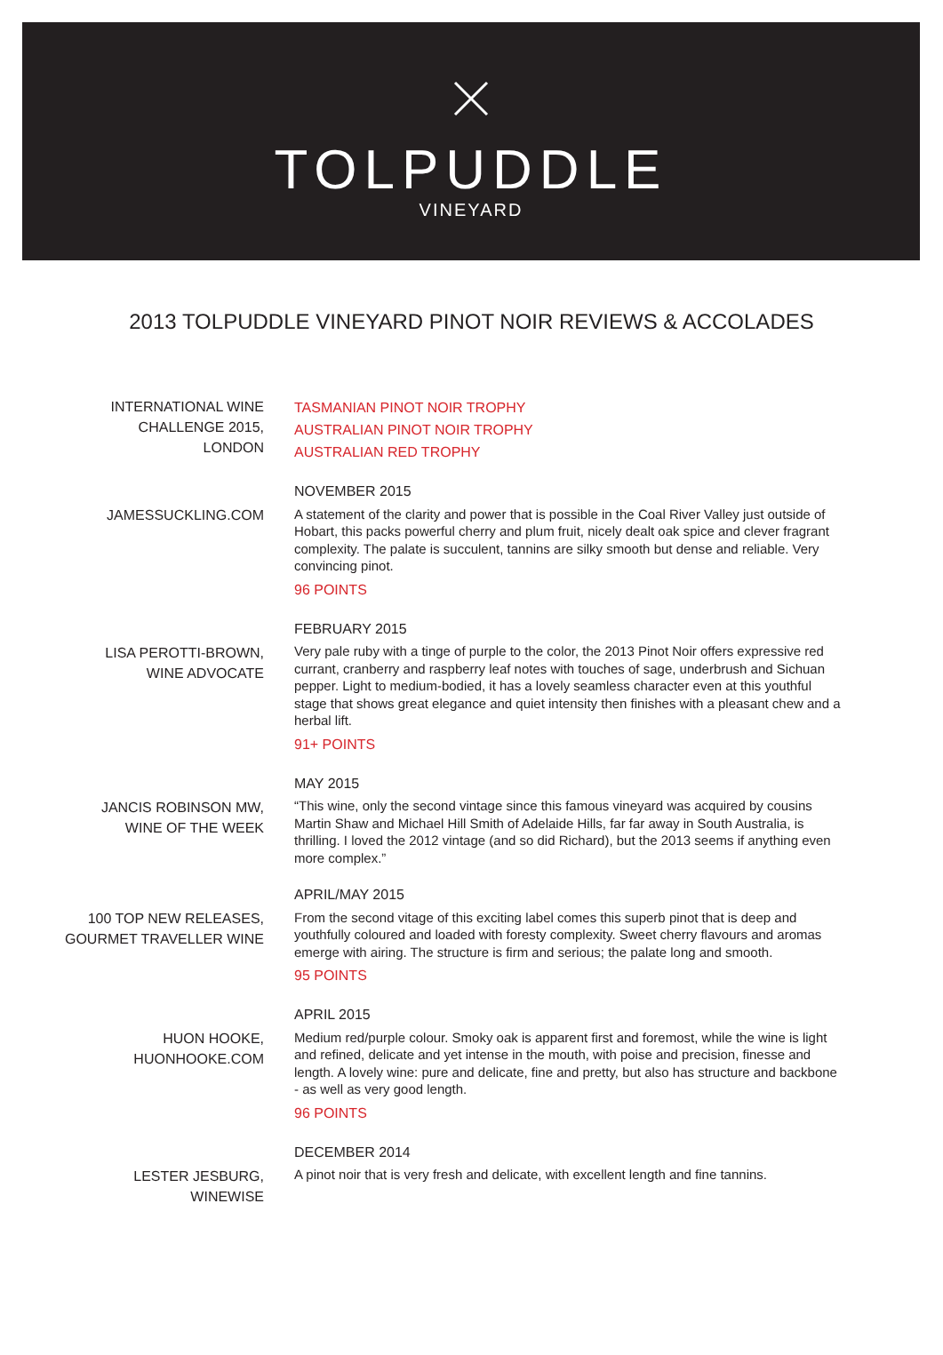TOLPUDDLE
VINEYARD
2013 TOLPUDDLE VINEYARD PINOT NOIR REVIEWS & ACCOLADES
INTERNATIONAL WINE
CHALLENGE 2015,
LONDON
TASMANIAN PINOT NOIR TROPHY
AUSTRALIAN PINOT NOIR TROPHY
AUSTRALIAN RED TROPHY
JAMESSUCKLING.COM
NOVEMBER 2015
A statement of the clarity and power that is possible in the Coal River Valley just outside of Hobart, this packs powerful cherry and plum fruit, nicely dealt oak spice and clever fragrant complexity. The palate is succulent, tannins are silky smooth but dense and reliable. Very convincing pinot.
96 POINTS
LISA PEROTTI-BROWN,
WINE ADVOCATE
FEBRUARY 2015
Very pale ruby with a tinge of purple to the color, the 2013 Pinot Noir offers expressive red currant, cranberry and raspberry leaf notes with touches of sage, underbrush and Sichuan pepper. Light to medium-bodied, it has a lovely seamless character even at this youthful stage that shows great elegance and quiet intensity then finishes with a pleasant chew and a herbal lift.
91+ POINTS
JANCIS ROBINSON MW,
WINE OF THE WEEK
MAY 2015
“This wine, only the second vintage since this famous vineyard was acquired by cousins Martin Shaw and Michael Hill Smith of Adelaide Hills, far far away in South Australia, is thrilling. I loved the 2012 vintage (and so did Richard), but the 2013 seems if anything even more complex.”
100 TOP NEW RELEASES,
GOURMET TRAVELLER WINE
APRIL/MAY 2015
From the second vitage of this exciting label comes this superb pinot that is deep and youthfully coloured and loaded with foresty complexity. Sweet cherry flavours and aromas emerge with airing. The structure is firm and serious; the palate long and smooth.
95 POINTS
HUON HOOKE,
HUONHOOKE.COM
APRIL 2015
Medium red/purple colour. Smoky oak is apparent first and foremost, while the wine is light and refined, delicate and yet intense in the mouth, with poise and precision, finesse and length. A lovely wine: pure and delicate, fine and pretty, but also has structure and backbone - as well as very good length.
96 POINTS
LESTER JESBURG,
WINEWISE
DECEMBER 2014
A pinot noir that is very fresh and delicate, with excellent length and fine tannins.